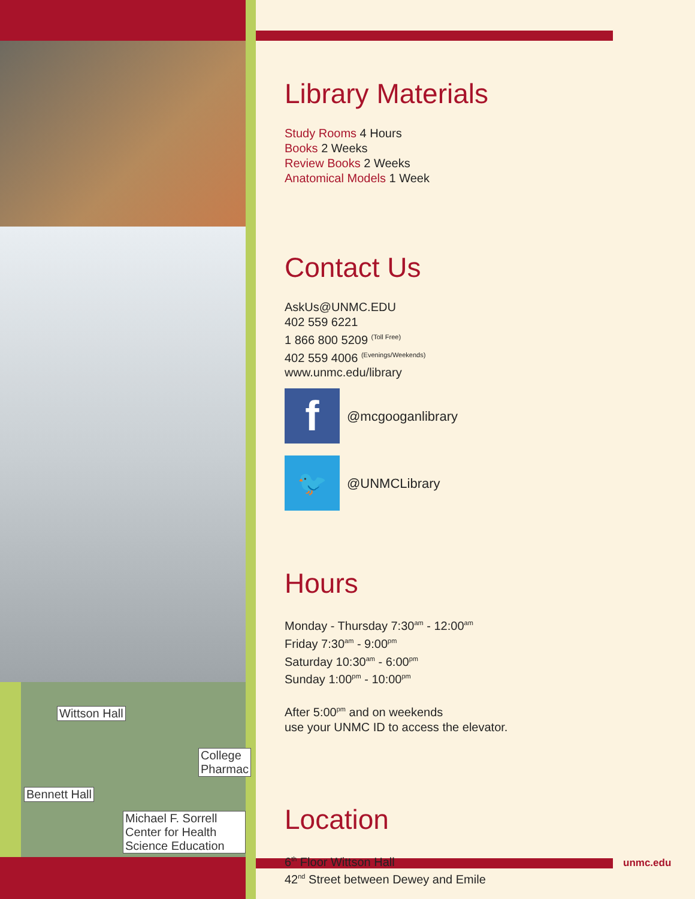Wittson Hall
Bennett Hall
College Pharmac
Michael F. Sorrell Center for Health Science Education
Library Materials
Study Rooms 4 Hours
Books 2 Weeks
Review Books 2 Weeks
Anatomical Models 1 Week
Contact Us
AskUs@UNMC.EDU
402 559 6221
1 866 800 5209 <sup>(Toll Free)</sup>
402 559 4006 <sup>(Evenings/Weekends)</sup>
www.unmc.edu/library
f
@mcgooganlibrary
🐦
@UNMCLibrary
Hours
Monday - Thursday 7:30<sup>am</sup> - 12:00<sup>am</sup>
Friday 7:30<sup>am</sup> - 9:00<sup>pm</sup>
Saturday 10:30<sup>am</sup> - 6:00<sup>pm</sup>
Sunday 1:00<sup>pm</sup> - 10:00<sup>pm</sup>
After 5:00<sup>pm</sup> and on weekends
use your UNMC ID to access the elevator.
Location
6<sup>th</sup> Floor Wittson Hall
42<sup>nd</sup> Street between Dewey and Emile
unmc.edu